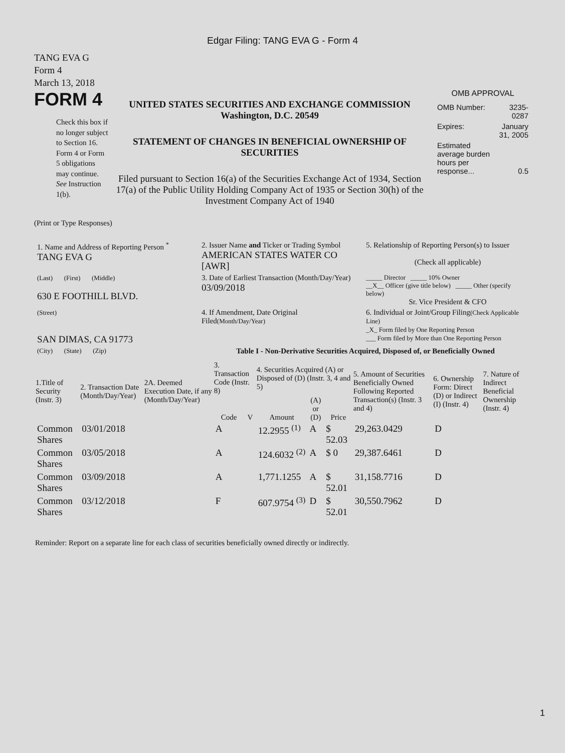Edgar Filing: TANG EVA G - Form 4
TANG EVA G
Form 4
March 13, 2018
FORM 4
Check this box if no longer subject to Section 16. Form 4 or Form 5 obligations may continue. See Instruction 1(b).
UNITED STATES SECURITIES AND EXCHANGE COMMISSION
Washington, D.C. 20549
STATEMENT OF CHANGES IN BENEFICIAL OWNERSHIP OF SECURITIES
Filed pursuant to Section 16(a) of the Securities Exchange Act of 1934, Section 17(a) of the Public Utility Holding Company Act of 1935 or Section 30(h) of the Investment Company Act of 1940
OMB APPROVAL
| OMB Number: | 3235-0287 |
| Expires: | January 31, 2005 |
| Estimated average burden hours per response... | 0.5 |
(Print or Type Responses)
| 1. Name and Address of Reporting Person <sup>*</sup> TANG EVA G | 2. Issuer Name and Ticker or Trading Symbol AMERICAN STATES WATER CO [AWR] | 5. Relationship of Reporting Person(s) to Issuer (Check all applicable) |
| (Last) (First) (Middle) 630 E FOOTHILL BLVD. | 3. Date of Earliest Transaction (Month/Day/Year) 03/09/2018 | _____ Director _____ 10% Owner __X__ Officer (give title below) _____ Other (specify below) Sr. Vice President & CFO |
| (Street) SAN DIMAS, CA 91773 | 4. If Amendment, Date Original Filed (Month/Day/Year) | 6. Individual or Joint/Group Filing (Check Applicable Line) _X_ Form filed by One Reporting Person ___ Form filed by More than One Reporting Person |
| (City) (State) (Zip) | Table I - Non-Derivative Securities Acquired, Disposed of, or Beneficially Owned | |
| 1.Title of Security (Instr. 3) | 2. Transaction Date (Month/Day/Year) | 2A. Deemed Execution Date, if any (Month/Day/Year) | 3. Transaction Code (Instr. 8) | | 4. Securities Acquired (A) or Disposed of (D) (Instr. 3, 4 and 5) | | | 5. Amount of Securities Beneficially Owned Following Reported Transaction(s) (Instr. 3 and 4) | 6. Ownership Form: Direct (D) or Indirect (I) (Instr. 4) | 7. Nature of Indirect Beneficial Ownership (Instr. 4) |
| --- | --- | --- | --- | --- | --- | --- | --- | --- | --- | --- |
| | | | Code | V | Amount | (A) or (D) | Price | | | |
| Common Shares | 03/01/2018 | | A | | 12.2955 <sup>(1)</sup> | A | $ 52.03 | 29,263.0429 | D | |
| Common Shares | 03/05/2018 | | A | | 124.6032 <sup>(2)</sup> | A | $ 0 | 29,387.6461 | D | |
| Common Shares | 03/09/2018 | | A | | 1,771.1255 | A | $ 52.01 | 31,158.7716 | D | |
| Common Shares | 03/12/2018 | | F | | 607.9754 <sup>(3)</sup> | D | $ 52.01 | 30,550.7962 | D | |
Reminder: Report on a separate line for each class of securities beneficially owned directly or indirectly.
1